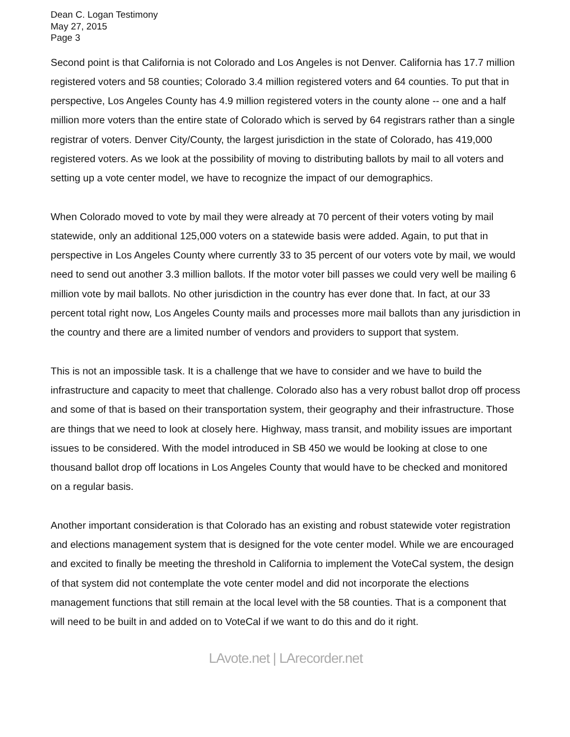Dean C. Logan Testimony
May 27, 2015
Page 3
Second point is that California is not Colorado and Los Angeles is not Denver. California has 17.7 million registered voters and 58 counties; Colorado 3.4 million registered voters and 64 counties. To put that in perspective, Los Angeles County has 4.9 million registered voters in the county alone -- one and a half million more voters than the entire state of Colorado which is served by 64 registrars rather than a single registrar of voters. Denver City/County, the largest jurisdiction in the state of Colorado, has 419,000 registered voters. As we look at the possibility of moving to distributing ballots by mail to all voters and setting up a vote center model, we have to recognize the impact of our demographics.
When Colorado moved to vote by mail they were already at 70 percent of their voters voting by mail statewide, only an additional 125,000 voters on a statewide basis were added. Again, to put that in perspective in Los Angeles County where currently 33 to 35 percent of our voters vote by mail, we would need to send out another 3.3 million ballots. If the motor voter bill passes we could very well be mailing 6 million vote by mail ballots. No other jurisdiction in the country has ever done that. In fact, at our 33 percent total right now, Los Angeles County mails and processes more mail ballots than any jurisdiction in the country and there are a limited number of vendors and providers to support that system.
This is not an impossible task. It is a challenge that we have to consider and we have to build the infrastructure and capacity to meet that challenge. Colorado also has a very robust ballot drop off process and some of that is based on their transportation system, their geography and their infrastructure. Those are things that we need to look at closely here. Highway, mass transit, and mobility issues are important issues to be considered. With the model introduced in SB 450 we would be looking at close to one thousand ballot drop off locations in Los Angeles County that would have to be checked and monitored on a regular basis.
Another important consideration is that Colorado has an existing and robust statewide voter registration and elections management system that is designed for the vote center model. While we are encouraged and excited to finally be meeting the threshold in California to implement the VoteCal system, the design of that system did not contemplate the vote center model and did not incorporate the elections management functions that still remain at the local level with the 58 counties. That is a component that will need to be built in and added on to VoteCal if we want to do this and do it right.
LAvote.net | LArecorder.net